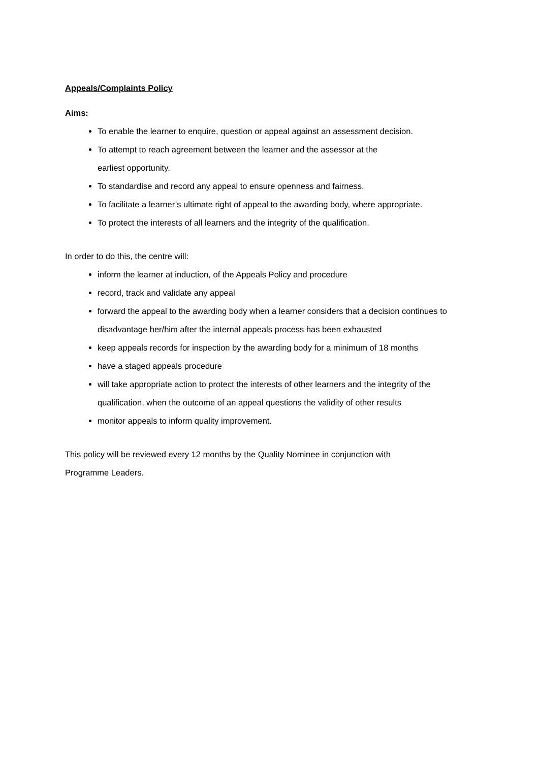Appeals/Complaints Policy
Aims:
To enable the learner to enquire, question or appeal against an assessment decision.
To attempt to reach agreement between the learner and the assessor at the
earliest opportunity.
To standardise and record any appeal to ensure openness and fairness.
To facilitate a learner’s ultimate right of appeal to the awarding body, where appropriate.
To protect the interests of all learners and the integrity of the qualification.
In order to do this, the centre will:
inform the learner at induction, of the Appeals Policy and procedure
record, track and validate any appeal
forward the appeal to the awarding body when a learner considers that a decision continues to disadvantage her/him after the internal appeals process has been exhausted
keep appeals records for inspection by the awarding body for a minimum of 18 months
have a staged appeals procedure
will take appropriate action to protect the interests of other learners and the integrity of the qualification, when the outcome of an appeal questions the validity of other results
monitor appeals to inform quality improvement.
This policy will be reviewed every 12 months by the Quality Nominee in conjunction with
Programme Leaders.